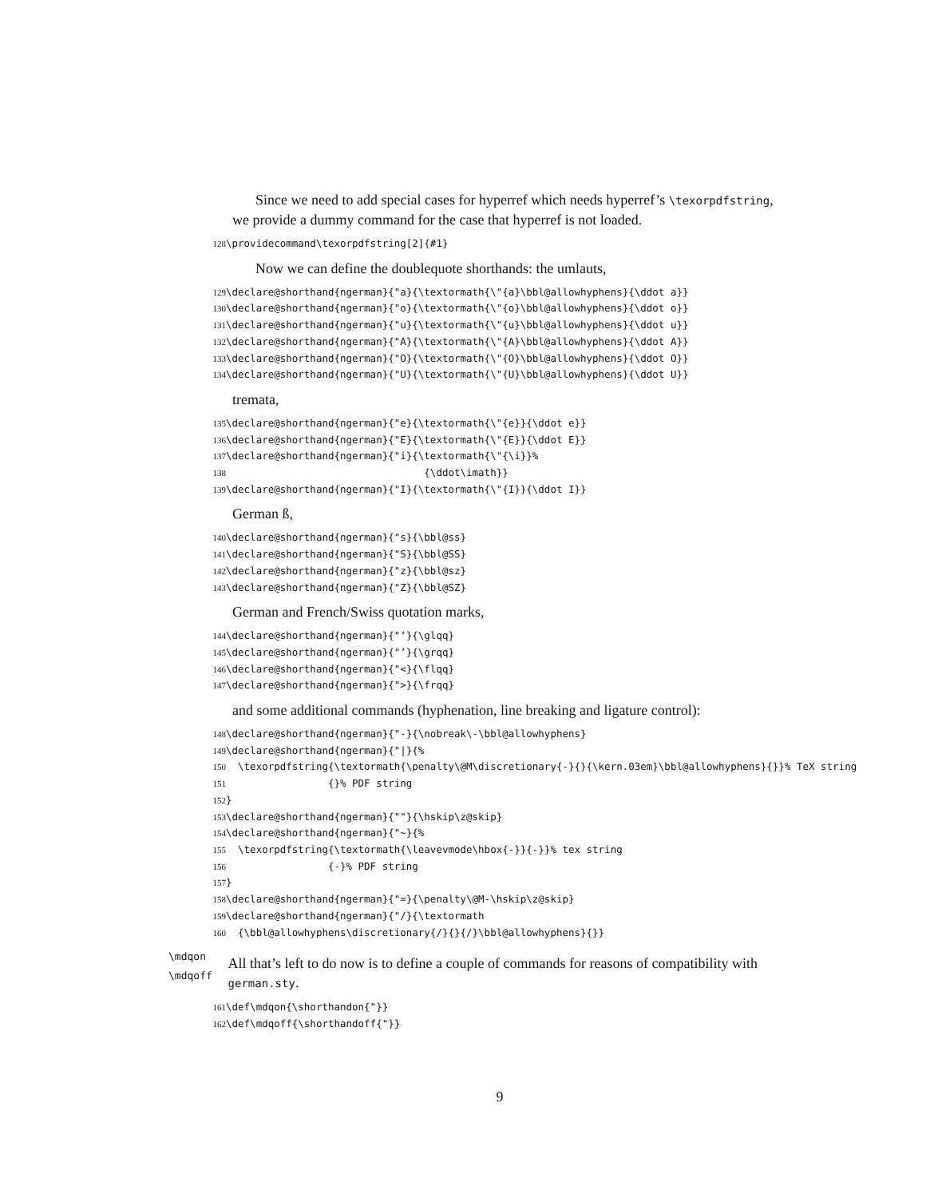Since we need to add special cases for hyperref which needs hyperref’s \texorpdfstring, we provide a dummy command for the case that hyperref is not loaded.
128 \providecommand\texorpdfstring[2]{#1}
Now we can define the doublequote shorthands: the umlauts,
129 \declare@shorthand{ngerman}{"a}{\textormath{\"{a}\bbl@allowhyphens}{\ddot a}}
130 \declare@shorthand{ngerman}{"o}{\textormath{\"{o}\bbl@allowhyphens}{\ddot o}}
131 \declare@shorthand{ngerman}{"u}{\textormath{\"{u}\bbl@allowhyphens}{\ddot u}}
132 \declare@shorthand{ngerman}{"A}{\textormath{\"{A}\bbl@allowhyphens}{\ddot A}}
133 \declare@shorthand{ngerman}{"O}{\textormath{\"{O}\bbl@allowhyphens}{\ddot O}}
134 \declare@shorthand{ngerman}{"U}{\textormath{\"{U}\bbl@allowhyphens}{\ddot U}}
tremata,
135 \declare@shorthand{ngerman}{"e}{\textormath{\"{e}}{\ddot e}}
136 \declare@shorthand{ngerman}{"E}{\textormath{\"{E}}{\ddot E}}
137 \declare@shorthand{ngerman}{"i}{\textormath{\"{\i}}%
138 {\ddot\imath}}
139 \declare@shorthand{ngerman}{"I}{\textormath{\"{I}}{\ddot I}}
German ß,
140 \declare@shorthand{ngerman}{"s}{\bbl@ss}
141 \declare@shorthand{ngerman}{"S}{\bbl@SS}
142 \declare@shorthand{ngerman}{"z}{\bbl@sz}
143 \declare@shorthand{ngerman}{"Z}{\bbl@SZ}
German and French/Swiss quotation marks,
144 \declare@shorthand{ngerman}{"‘}{\glqq}
145 \declare@shorthand{ngerman}{"’}{\grqq}
146 \declare@shorthand{ngerman}{"<}{\flqq}
147 \declare@shorthand{ngerman}{">}{\frqq}
and some additional commands (hyphenation, line breaking and ligature control):
148 \declare@shorthand{ngerman}{"-}{\nobreak\-\bbl@allowhyphens}
149 \declare@shorthand{ngerman}{"|}{%
150 \texorpdfstring{\textormath{\penalty\@M\discretionary{-}{}{\kern.03em}\bbl@allowhyphens}{}}% TeX string
151 {}% PDF string
152 }
153 \declare@shorthand{ngerman}{""}{\hskip\z@skip}
154 \declare@shorthand{ngerman}{"~}{%
155 \texorpdfstring{\textormath{\leavevmode\hbox{-}}{-}}% tex string
156 {-}% PDF string
157 }
158 \declare@shorthand{ngerman}{"=}{\penalty\@M-\hskip\z@skip}
159 \declare@shorthand{ngerman}{"/}{\textormath
160 {\bbl@allowhyphens\discretionary{/}{}{/}\bbl@allowhyphens}{}}
\mdqon
\mdqoff
All that’s left to do now is to define a couple of commands for reasons of compatibility with german.sty.
161 \def\mdqon{\shorthandon{"}}
162 \def\mdqoff{\shorthandoff{"}}
9